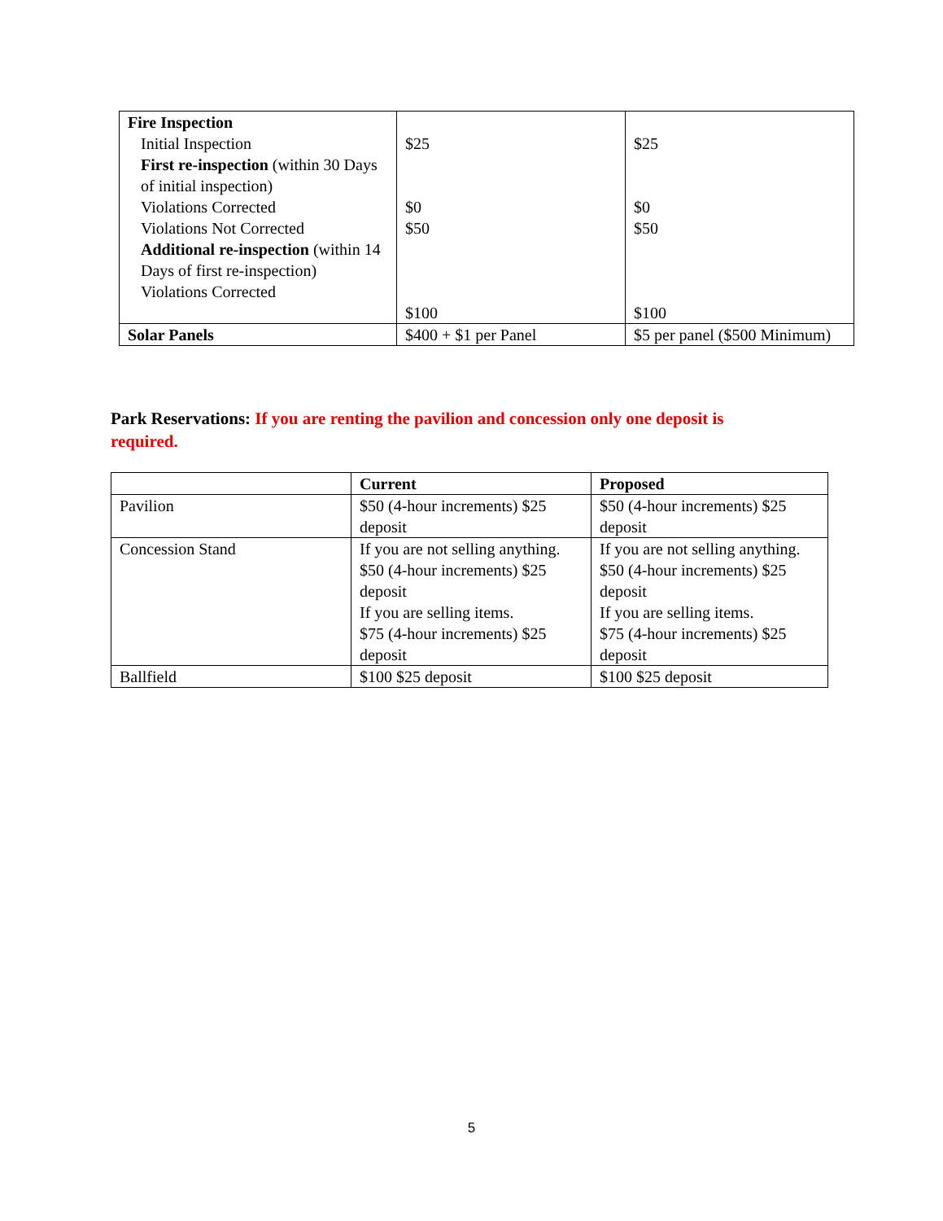| Fire Inspection Initial Inspection First re-inspection (within 30 Days of initial inspection) Violations Corrected Violations Not Corrected Additional re-inspection (within 14 Days of first re-inspection) Violations Corrected | $25 $0 $50 $100 | $25 $0 $50 $100 |
| Solar Panels | $400 + $1 per Panel | $5 per panel ($500 Minimum) |
Park Reservations: If you are renting the pavilion and concession only one deposit is required.
| | Current | Proposed |
| --- | --- | --- |
| Pavilion | $50 (4-hour increments) $25 deposit | $50 (4-hour increments) $25 deposit |
| Concession Stand | If you are not selling anything. $50 (4-hour increments) $25 deposit If you are selling items. $75 (4-hour increments) $25 deposit | If you are not selling anything. $50 (4-hour increments) $25 deposit If you are selling items. $75 (4-hour increments) $25 deposit |
| Ballfield | $100 $25 deposit | $100 $25 deposit |
5